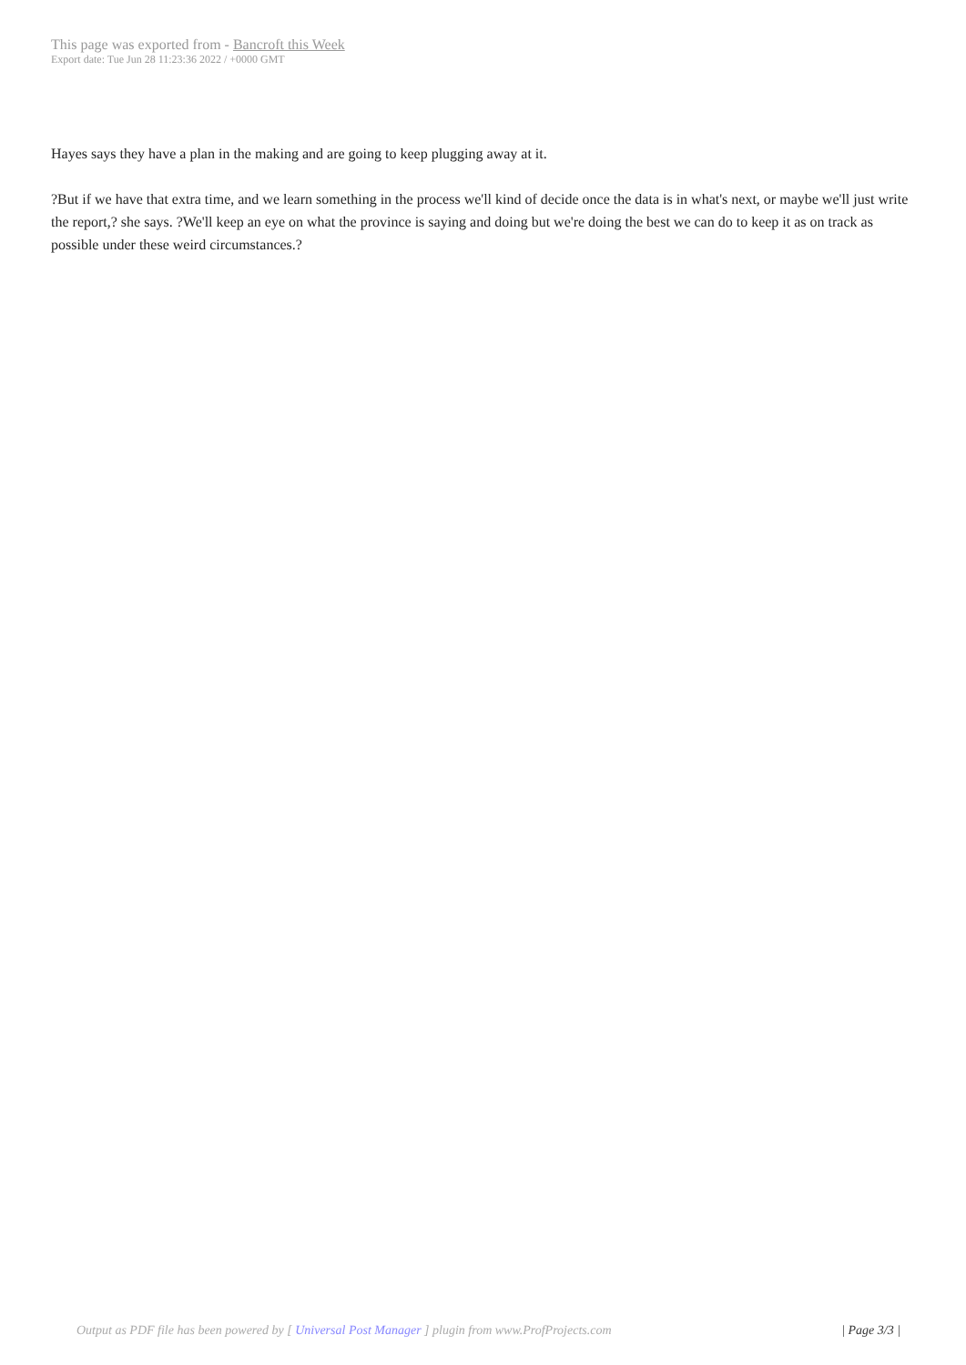This page was exported from - Bancroft this Week
Export date: Tue Jun 28 11:23:36 2022 / +0000 GMT
Hayes says they have a plan in the making and are going to keep plugging away at it.
?But if we have that extra time, and we learn something in the process we'll kind of decide once the data is in what's next, or maybe we'll just write the report,? she says. ?We'll keep an eye on what the province is saying and doing but we're doing the best we can do to keep it as on track as possible under these weird circumstances.?
Output as PDF file has been powered by [ Universal Post Manager ] plugin from www.ProfProjects.com
| Page 3/3 |